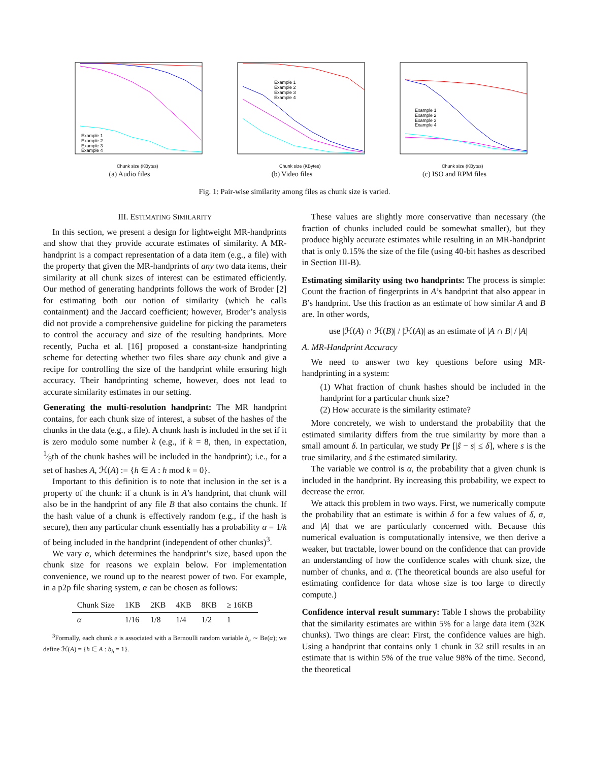Example 1
Example 2
Example 3
Example 4
Chunk size (KBytes)
(a) Audio files
Example 1
Example 2
Example 3
Example 4
Chunk size (KBytes)
(b) Video files
Example 1
Example 2
Example 3
Example 4
Chunk size (KBytes)
(c) ISO and RPM files
Fig. 1: Pair-wise similarity among files as chunk size is varied.
III. ESTIMATING SIMILARITY
In this section, we present a design for lightweight MR-handprints and show that they provide accurate estimates of similarity. A MR-handprint is a compact representation of a data item (e.g., a file) with the property that given the MR-handprints of any two data items, their similarity at all chunk sizes of interest can be estimated efficiently. Our method of generating handprints follows the work of Broder [2] for estimating both our notion of similarity (which he calls containment) and the Jaccard coefficient; however, Broder’s analysis did not provide a comprehensive guideline for picking the parameters to control the accuracy and size of the resulting handprints. More recently, Pucha et al. [16] proposed a constant-size handprinting scheme for detecting whether two files share any chunk and give a recipe for controlling the size of the handprint while ensuring high accuracy. Their handprinting scheme, however, does not lead to accurate similarity estimates in our setting.
Generating the multi-resolution handprint: The MR handprint contains, for each chunk size of interest, a subset of the hashes of the chunks in the data (e.g., a file). A chunk hash is included in the set if it is zero modulo some number k (e.g., if k = 8, then, in expectation, 1⁄8th of the chunk hashes will be included in the handprint); i.e., for a set of hashes A, ℋ(A) := {h ∈ A : h mod k = 0}.
Important to this definition is to note that inclusion in the set is a property of the chunk: if a chunk is in A’s handprint, that chunk will also be in the handprint of any file B that also contains the chunk. If the hash value of a chunk is effectively random (e.g., if the hash is secure), then any particular chunk essentially has a probability α = 1/k of being included in the handprint (independent of other chunks)<sup>3</sup>.
We vary α, which determines the handprint’s size, based upon the chunk size for reasons we explain below. For implementation convenience, we round up to the nearest power of two. For example, in a p2p file sharing system, α can be chosen as follows:
| Chunk Size | 1KB | 2KB | 4KB | 8KB | ≥ 16KB |
| --- | --- | --- | --- | --- | --- |
| α | 1/16 | 1/8 | 1/4 | 1/2 | 1 |
<sup>3</sup> Formally, each chunk e is associated with a Bernoulli random variable b<sub>e</sub> ∼ Be(α); we define ℋ(A) = {h ∈ A : b<sub>h</sub> = 1}.
These values are slightly more conservative than necessary (the fraction of chunks included could be somewhat smaller), but they produce highly accurate estimates while resulting in an MR-handprint that is only 0.15% the size of the file (using 40-bit hashes as described in Section III-B).
Estimating similarity using two handprints: The process is simple: Count the fraction of fingerprints in A’s handprint that also appear in B’s handprint. Use this fraction as an estimate of how similar A and B are. In other words,
use |ℋ(A) ∩ ℋ(B)| / |ℋ(A)| as an estimate of |A ∩ B| / |A|
A. MR-Handprint Accuracy
We need to answer two key questions before using MR-handprinting in a system:
(1) What fraction of chunk hashes should be included in the handprint for a particular chunk size?
(2) How accurate is the similarity estimate?
More concretely, we wish to understand the probability that the estimated similarity differs from the true similarity by more than a small amount δ. In particular, we study Pr [|ŝ − s| ≤ δ], where s is the true similarity, and ŝ the estimated similarity.
The variable we control is α, the probability that a given chunk is included in the handprint. By increasing this probability, we expect to decrease the error.
We attack this problem in two ways. First, we numerically compute the probability that an estimate is within δ for a few values of δ, α, and |A| that we are particularly concerned with. Because this numerical evaluation is computationally intensive, we then derive a weaker, but tractable, lower bound on the confidence that can provide an understanding of how the confidence scales with chunk size, the number of chunks, and α. (The theoretical bounds are also useful for estimating confidence for data whose size is too large to directly compute.)
Confidence interval result summary: Table I shows the probability that the similarity estimates are within 5% for a large data item (32K chunks). Two things are clear: First, the confidence values are high. Using a handprint that contains only 1 chunk in 32 still results in an estimate that is within 5% of the true value 98% of the time. Second, the theoretical